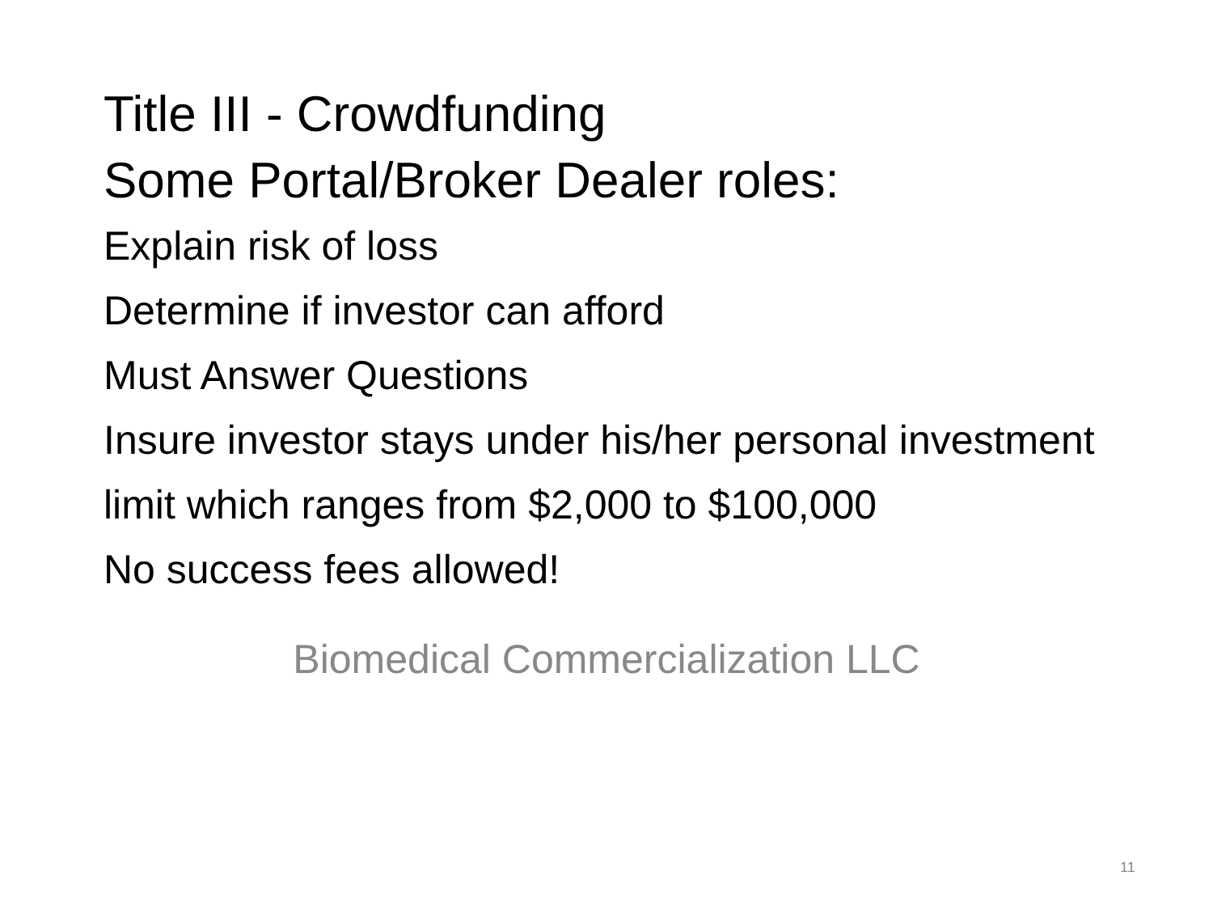Title III - Crowdfunding
Some Portal/Broker Dealer roles:
Explain risk of loss
Determine if investor can afford
Must Answer Questions
Insure investor stays under his/her personal investment limit which ranges from $2,000 to $100,000
No success fees allowed!
Biomedical Commercialization LLC
11